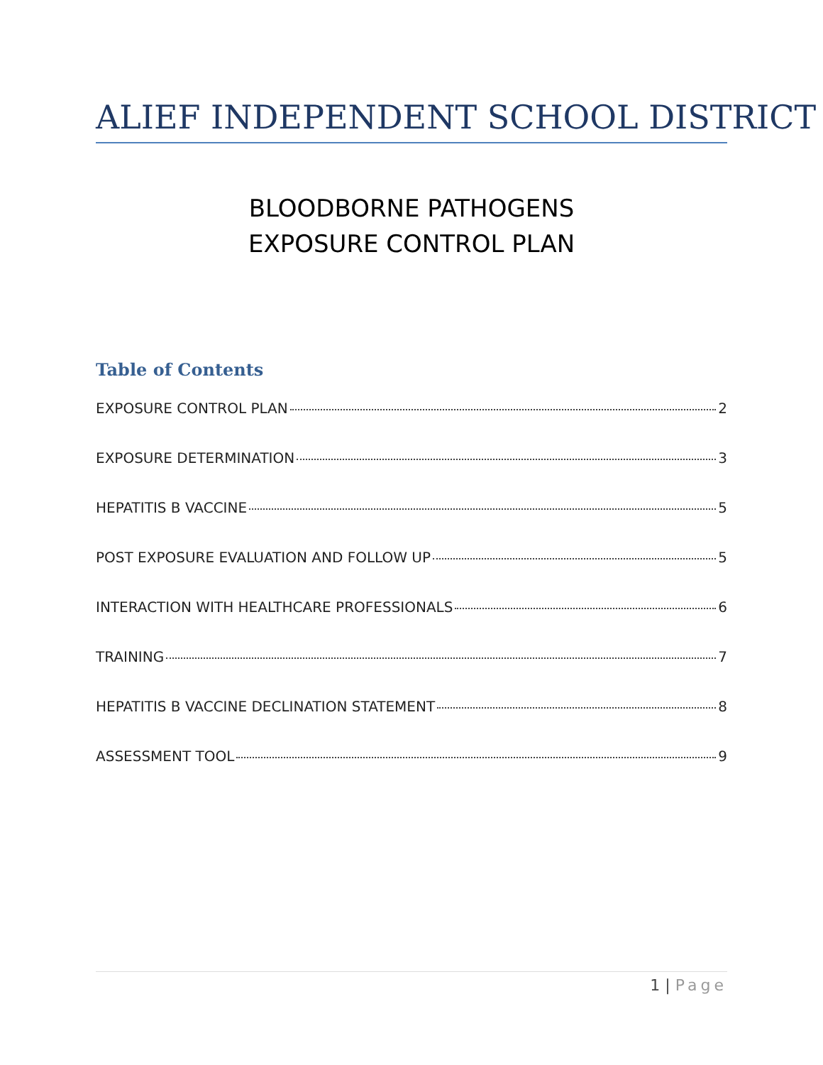ALIEF INDEPENDENT SCHOOL DISTRICT
BLOODBORNE PATHOGENS
EXPOSURE CONTROL PLAN
Table of Contents
EXPOSURE CONTROL PLAN 2
EXPOSURE DETERMINATION 3
HEPATITIS B VACCINE 5
POST EXPOSURE EVALUATION AND FOLLOW UP 5
INTERACTION WITH HEALTHCARE PROFESSIONALS 6
TRAINING 7
HEPATITIS B VACCINE DECLINATION STATEMENT 8
ASSESSMENT TOOL 9
1 | Page